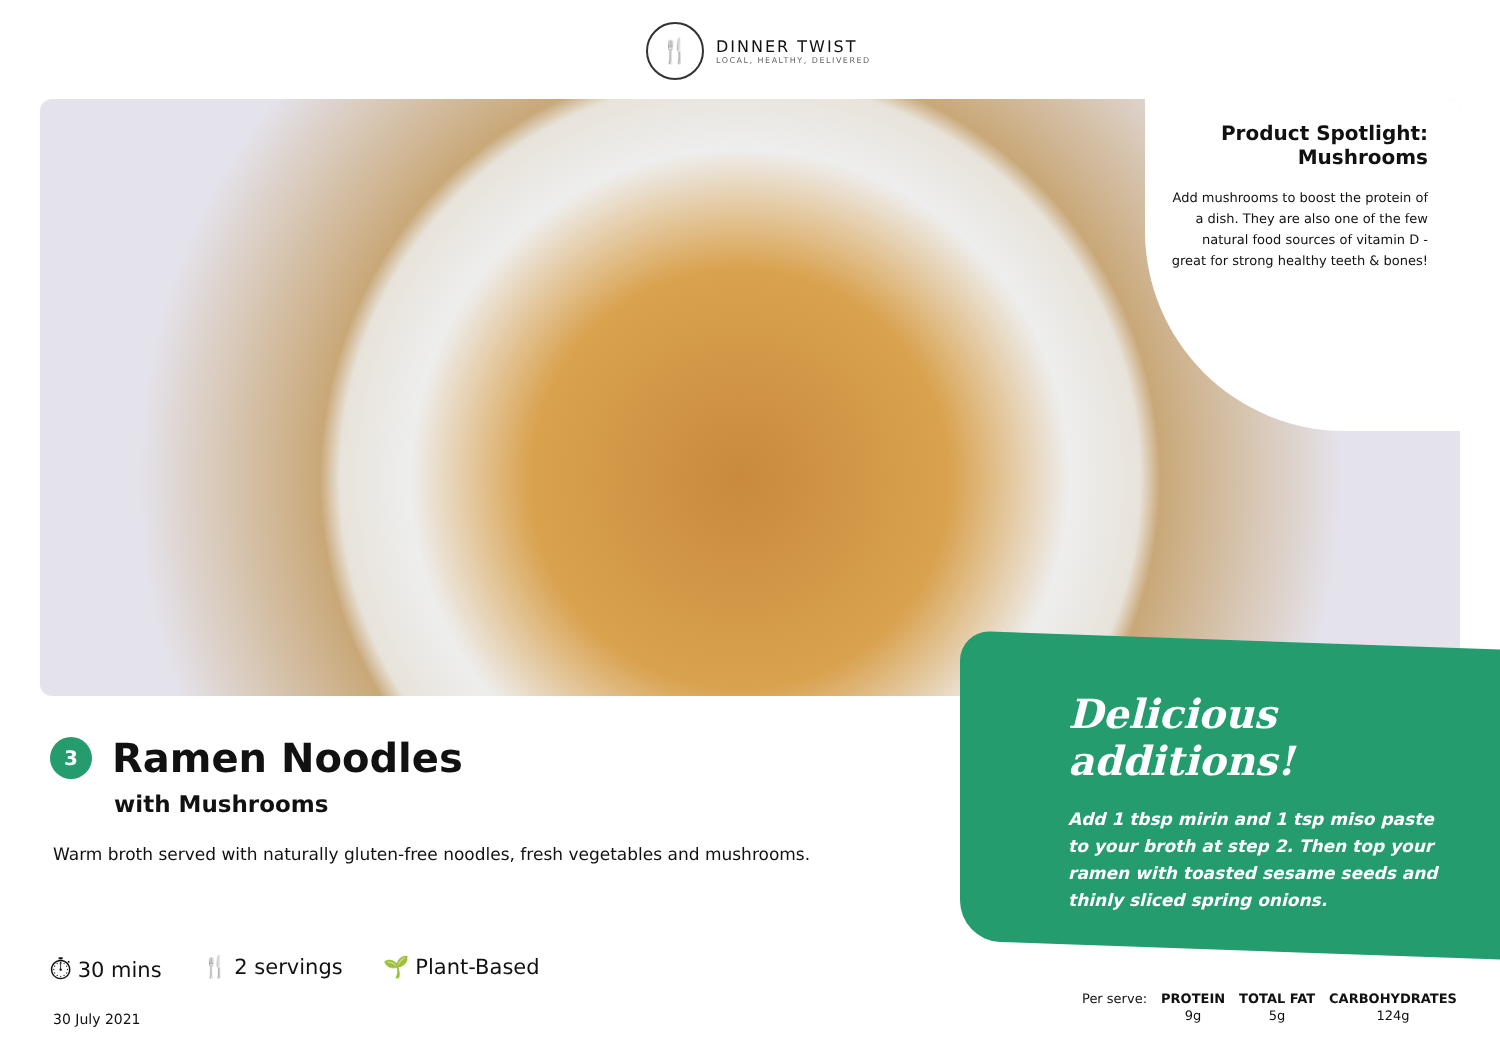🍴
DINNER TWIST
LOCAL, HEALTHY, DELIVERED
Product Spotlight:
Mushrooms
Add mushrooms to boost the protein of a dish. They are also one of the few natural food sources of vitamin D - great for strong healthy teeth & bones!
Delicious additions!
Add 1 tbsp mirin and 1 tsp miso paste to your broth at step 2. Then top your ramen with toasted sesame seeds and thinly sliced spring onions.
3 Ramen Noodles
with Mushrooms
Warm broth served with naturally gluten-free noodles, fresh vegetables and mushrooms.
⏱ 30 mins 🍴 2 servings 🌱 Plant-Based
30 July 2021
| Per serve: | PROTEIN | TOTAL FAT | CARBOHYDRATES |
| | 9g | 5g | 124g |